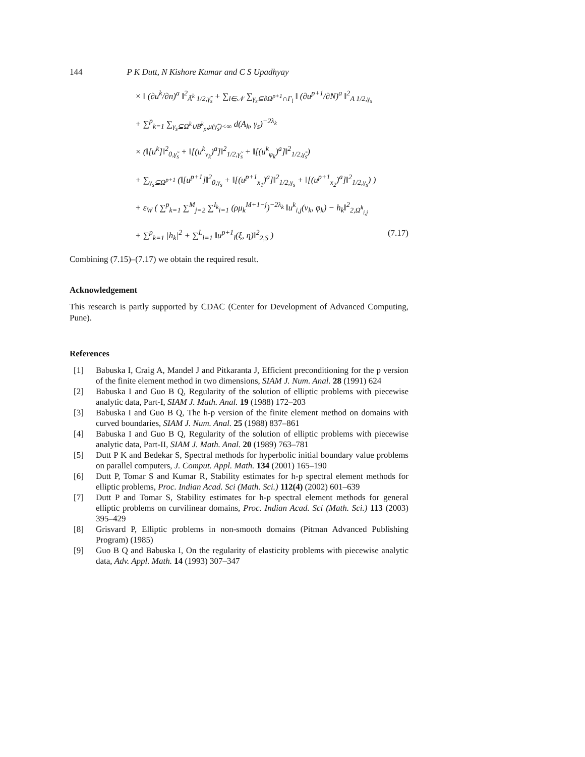144 P K Dutt, N Kishore Kumar and C S Upadhyay
× ‖ (∂u<sup>k</sup>/∂n)<sup>a</sup> ‖<sup>2</sup><sub>Ã<sup>k</sup> 1/2,γ̃<sub>s</sub></sub> + ∑<sub>l∈𝒩</sub> ∑<sub>γ<sub>s</sub>⊆∂Ω<sup>p+1</sup>∩Γ<sub>l</sub></sub> ‖ (∂u<sup>p+1</sup>/∂N)<sup>a</sup> ‖<sup>2</sup><sub>A 1/2,γ<sub>s</sub></sub>
+ ∑<sup>p</sup><sub>k=1</sub> ∑<sub>γ<sub>s</sub>⊆Ω<sup>k</sup>∪B<sup>k</sup><sub>ρ</sub>,μ(γ̃<sub>s</sub>)<∞</sub> d(A<sub>k</sub>, γ<sub>s</sub>)<sup>−2λ<sub>k</sub></sup>
× (‖[u<sup>k</sup>]‖<sup>2</sup><sub>0,γ̃<sub>s</sub></sub> + ‖[(u<sup>k</sup><sub>ν<sub>k</sub></sub>)<sup>a</sup>]‖<sup>2</sup><sub>1/2,γ̃<sub>s</sub></sub> + ‖[(u<sup>k</sup><sub>φ<sub>k</sub></sub>)<sup>a</sup>]‖<sup>2</sup><sub>1/2,γ̃<sub>s</sub></sub>)
+ ∑<sub>γ<sub>s</sub>⊆Ω<sup>p+1</sup></sub> (‖[u<sup>p+1</sup>]‖<sup>2</sup><sub>0,γ<sub>s</sub></sub> + ‖[(u<sup>p+1</sup><sub>x<sub>1</sub></sub>)<sup>a</sup>]‖<sup>2</sup><sub>1/2,γ<sub>s</sub></sub> + ‖[(u<sup>p+1</sup><sub>x<sub>2</sub></sub>)<sup>a</sup>]‖<sup>2</sup><sub>1/2,γ<sub>s</sub></sub>) )
+ ε<sub>W</sub> ( ∑<sup>p</sup><sub>k=1</sub> ∑<sup>M</sup><sub>j=2</sub> ∑<sup>I<sub>k</sub></sup><sub>i=1</sub> (ρμ<sub>k</sub><sup>M+1−j</sup>)<sup>−2λ<sub>k</sub></sup> ‖u<sup>k</sup><sub>i,j</sub>(ν<sub>k</sub>, φ<sub>k</sub>) − h<sub>k</sub>‖<sup>2</sup><sub>2,Ω̂<sup>k</sup><sub>i,j</sub></sub>
+ ∑<sup>p</sup><sub>k=1</sub> |h<sub>k</sub>|<sup>2</sup> + ∑<sup>L</sup><sub>l=1</sub> ‖u<sup>p+1</sup><sub>l</sub>(ξ, η)‖<sup>2</sup><sub>2,S</sub> ) (7.17)
Combining (7.15)–(7.17) we obtain the required result.
Acknowledgement
This research is partly supported by CDAC (Center for Development of Advanced Computing, Pune).
References
[1] Babuska I, Craig A, Mandel J and Pitkaranta J, Efficient preconditioning for the p version of the finite element method in two dimensions, SIAM J. Num. Anal. 28 (1991) 624
[2] Babuska I and Guo B Q, Regularity of the solution of elliptic problems with piecewise analytic data, Part-I, SIAM J. Math. Anal. 19 (1988) 172–203
[3] Babuska I and Guo B Q, The h-p version of the finite element method on domains with curved boundaries, SIAM J. Num. Anal. 25 (1988) 837–861
[4] Babuska I and Guo B Q, Regularity of the solution of elliptic problems with piecewise analytic data, Part-II, SIAM J. Math. Anal. 20 (1989) 763–781
[5] Dutt P K and Bedekar S, Spectral methods for hyperbolic initial boundary value problems on parallel computers, J. Comput. Appl. Math. 134 (2001) 165–190
[6] Dutt P, Tomar S and Kumar R, Stability estimates for h-p spectral element methods for elliptic problems, Proc. Indian Acad. Sci (Math. Sci.) 112(4) (2002) 601–639
[7] Dutt P and Tomar S, Stability estimates for h-p spectral element methods for general elliptic problems on curvilinear domains, Proc. Indian Acad. Sci (Math. Sci.) 113 (2003) 395–429
[8] Grisvard P, Elliptic problems in non-smooth domains (Pitman Advanced Publishing Program) (1985)
[9] Guo B Q and Babuska I, On the regularity of elasticity problems with piecewise analytic data, Adv. Appl. Math. 14 (1993) 307–347